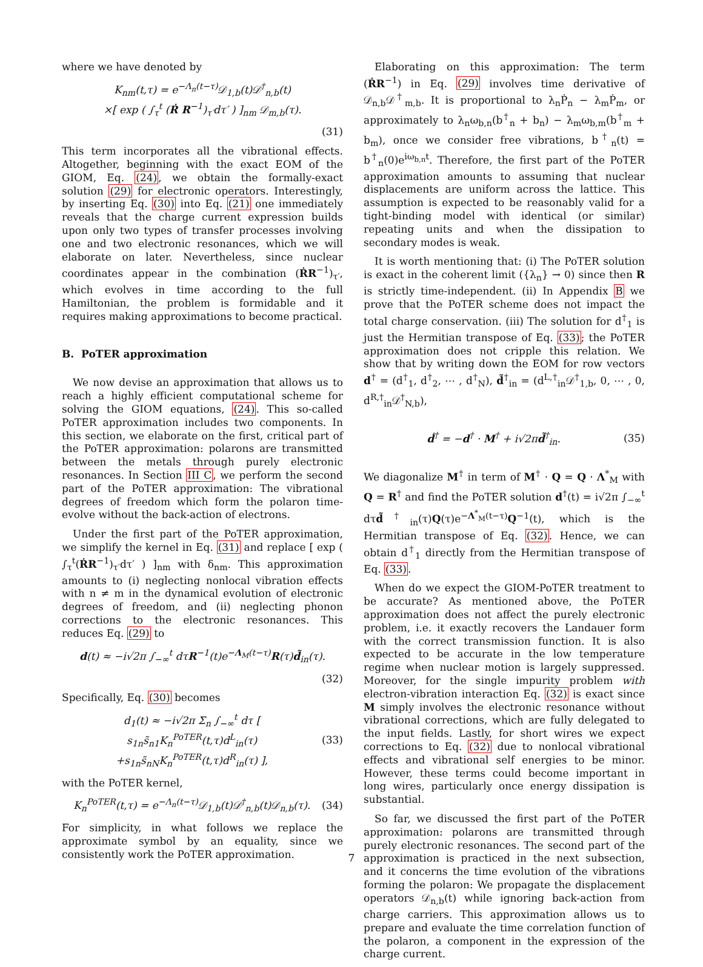where we have denoted by
K<sub>nm</sub>(t,τ) = e<sup>−Λ<sub>n</sub>(t−τ)</sup>𝒟<sub>1,b</sub>(t)𝒟<sup>†</sup><sub>n,b</sub>(t)
×[ exp ( ∫<sub>τ</sub><sup>t</sup> (Ṙ R<sup>−1</sup>)<sub>τ′</sub>dτ′ ) ]<sub>nm</sub> 𝒟<sub>m,b</sub>(τ).
(31)
This term incorporates all the vibrational effects. Altogether, beginning with the exact EOM of the GIOM, Eq. (24), we obtain the formally-exact solution (29) for electronic operators. Interestingly, by inserting Eq. (30) into Eq. (21) one immediately reveals that the charge current expression builds upon only two types of transfer processes involving one and two electronic resonances, which we will elaborate on later. Nevertheless, since nuclear coordinates appear in the combination (ṘR<sup>−1</sup>)<sub>τ′</sub>, which evolves in time according to the full Hamiltonian, the problem is formidable and it requires making approximations to become practical.
B. PoTER approximation
We now devise an approximation that allows us to reach a highly efficient computational scheme for solving the GIOM equations, (24). This so-called PoTER approximation includes two components. In this section, we elaborate on the first, critical part of the PoTER approximation: polarons are transmitted between the metals through purely electronic resonances. In Section III C, we perform the second part of the PoTER approximation: The vibrational degrees of freedom which form the polaron time-evolve without the back-action of electrons.
Under the first part of the PoTER approximation, we simplify the kernel in Eq. (31) and replace [ exp ( ∫<sub>τ</sub><sup>t</sup>(ṘR<sup>−1</sup>)<sub>τ′</sub>dτ′ ) ]<sub>nm</sub> with δ<sub>nm</sub>. This approximation amounts to (i) neglecting nonlocal vibration effects with n ≠ m in the dynamical evolution of electronic degrees of freedom, and (ii) neglecting phonon corrections to the electronic resonances. This reduces Eq. (29) to
d(t) ≈ −i√2π ∫<sub>−∞</sub><sup>t</sup> dτR<sup>−1</sup>(t)e<sup>−Λ<sub>M</sub>(t−τ)</sup>R(τ)d̃<sub>in</sub>(τ).
(32)
Specifically, Eq. (30) becomes
d<sub>1</sub>(t) ≈ −i√2π Σ<sub>n</sub> ∫<sub>−∞</sub><sup>t</sup> dτ [ s<sub>1n</sub>s̃<sub>n1</sub>K<sub>n</sub><sup>PoTER</sup>(t,τ)d<sup>L</sup><sub>in</sub>(τ)
+s<sub>1n</sub>s̃<sub>nN</sub>K<sub>n</sub><sup>PoTER</sup>(t,τ)d<sup>R</sup><sub>in</sub>(τ) ], (33)
with the PoTER kernel,
K<sub>n</sub><sup>PoTER</sup>(t,τ) = e<sup>−Λ<sub>n</sub>(t−τ)</sup>𝒟<sub>1,b</sub>(t)𝒟<sup>†</sup><sub>n,b</sub>(t)𝒟<sub>n,b</sub>(τ). (34)
For simplicity, in what follows we replace the approximate symbol by an equality, since we consistently work the PoTER approximation.
Elaborating on this approximation: The term (ṘR<sup>−1</sup>) in Eq. (29) involves time derivative of 𝒟<sub>n,b</sub>𝒟<sup>†</sup><sub>m,b</sub>. It is proportional to λ<sub>n</sub>Ṗ<sub>n</sub> − λ<sub>m</sub>Ṗ<sub>m</sub>, or approximately to λ<sub>n</sub>ω<sub>b,n</sub>(b<sup>†</sup><sub>n</sub> + b<sub>n</sub>) − λ<sub>m</sub>ω<sub>b,m</sub>(b<sup>†</sup><sub>m</sub> + b<sub>m</sub>), once we consider free vibrations, b<sup>†</sup><sub>n</sub>(t) = b<sup>†</sup><sub>n</sub>(0)e<sup>iω<sub>b,n</sub>t</sup>. Therefore, the first part of the PoTER approximation amounts to assuming that nuclear displacements are uniform across the lattice. This assumption is expected to be reasonably valid for a tight-binding model with identical (or similar) repeating units and when the dissipation to secondary modes is weak.
It is worth mentioning that: (i) The PoTER solution is exact in the coherent limit ({λ<sub>n</sub>} → 0) since then R is strictly time-independent. (ii) In Appendix B we prove that the PoTER scheme does not impact the total charge conservation. (iii) The solution for d<sup>†</sup><sub>1</sub> is just the Hermitian transpose of Eq. (33); the PoTER approximation does not cripple this relation. We show that by writing down the EOM for row vectors d<sup>†</sup> = (d<sup>†</sup><sub>1</sub>, d<sup>†</sup><sub>2</sub>, ⋯ , d<sup>†</sup><sub>N</sub>), d̃<sup>†</sup><sub>in</sub> = (d<sup>L,†</sup><sub>in</sub>𝒟<sup>†</sup><sub>1,b</sub>, 0, ⋯ , 0, d<sup>R,†</sup><sub>in</sub>𝒟<sup>†</sup><sub>N,b</sub>),
ḋ<sup>†</sup> = −d<sup>†</sup> · M<sup>†</sup> + i√2πd̃<sup>†</sup><sub>in</sub>. (35)
We diagonalize M<sup>†</sup> in term of M<sup>†</sup> · Q = Q · Λ<sup>*</sup><sub>M</sub> with Q = R<sup>†</sup> and find the PoTER solution d<sup>†</sup>(t) = i√2π ∫<sub>−∞</sub><sup>t</sup> dτd̃<sup>†</sup><sub>in</sub>(τ)Q(τ)e<sup>−Λ<sup>*</sup><sub>M</sub>(t−τ)</sup>Q<sup>−1</sup>(t), which is the Hermitian transpose of Eq. (32). Hence, we can obtain d<sup>†</sup><sub>1</sub> directly from the Hermitian transpose of Eq. (33).
When do we expect the GIOM-PoTER treatment to be accurate? As mentioned above, the PoTER approximation does not affect the purely electronic problem, i.e. it exactly recovers the Landauer form with the correct transmission function. It is also expected to be accurate in the low temperature regime when nuclear motion is largely suppressed. Moreover, for the single impurity problem with electron-vibration interaction Eq. (32) is exact since M simply involves the electronic resonance without vibrational corrections, which are fully delegated to the input fields. Lastly, for short wires we expect corrections to Eq. (32) due to nonlocal vibrational effects and vibrational self energies to be minor. However, these terms could become important in long wires, particularly once energy dissipation is substantial.
So far, we discussed the first part of the PoTER approximation: polarons are transmitted through purely electronic resonances. The second part of the approximation is practiced in the next subsection, and it concerns the time evolution of the vibrations forming the polaron: We propagate the displacement operators 𝒟<sub>n,b</sub>(t) while ignoring back-action from charge carriers. This approximation allows us to prepare and evaluate the time correlation function of the polaron, a component in the expression of the charge current.
7